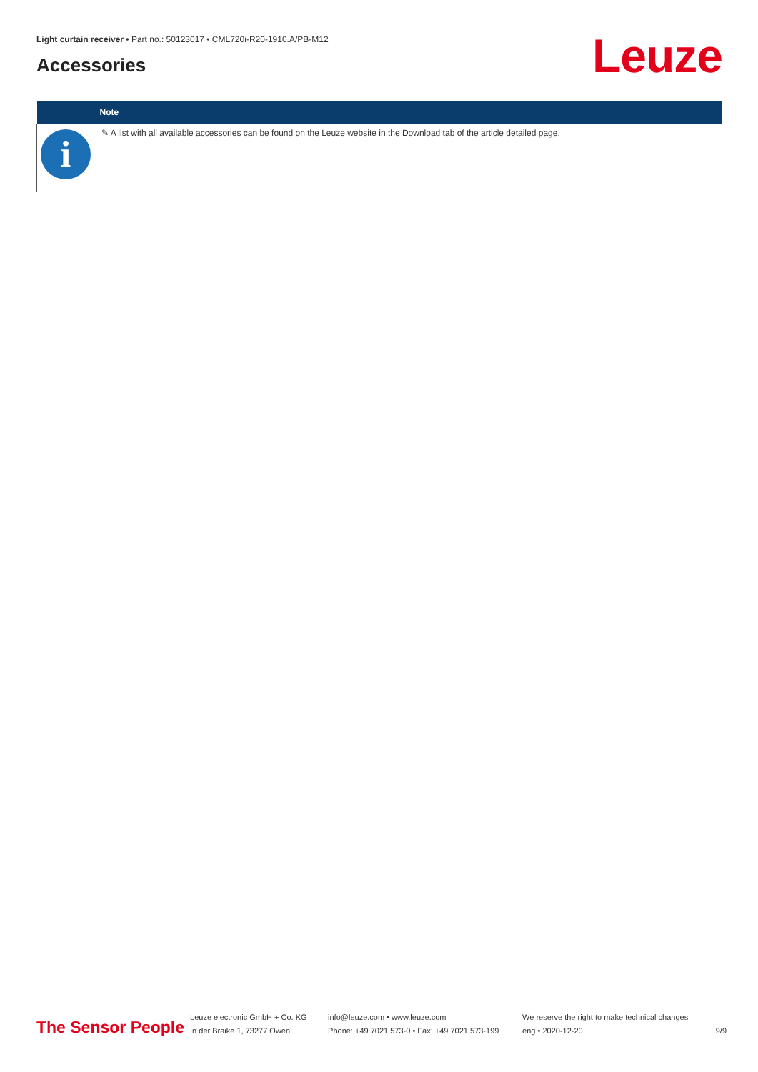Light curtain receiver • Part no.: 50123017 • CML720i-R20-1910.A/PB-M12
Accessories Leuze
| | Note |
| --- | --- |
| i | ✎ A list with all available accessories can be found on the Leuze website in the Download tab of the article detailed page. |
The Sensor People
Leuze electronic GmbH + Co. KG
In der Braike 1, 73277 Owen
info@leuze.com • www.leuze.com
Phone: +49 7021 573-0 • Fax: +49 7021 573-199
We reserve the right to make technical changes
eng • 2020-12-20
9/9